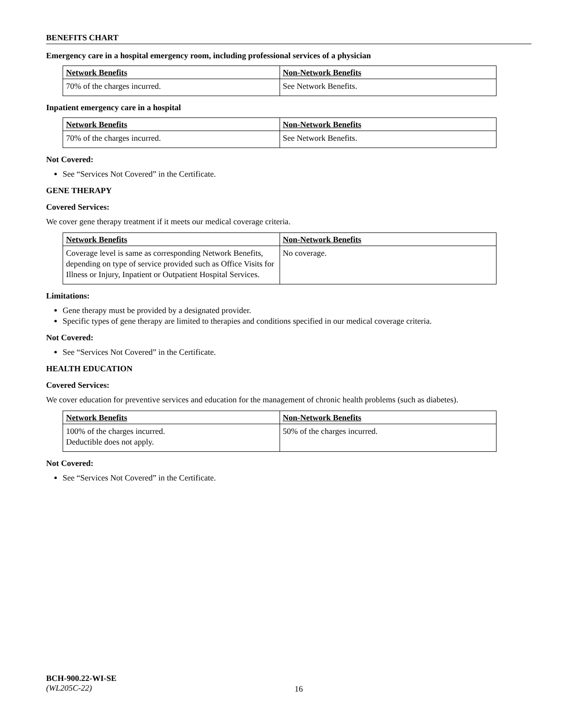BENEFITS CHART
Emergency care in a hospital emergency room, including professional services of a physician
| Network Benefits | Non-Network Benefits |
| --- | --- |
| 70% of the charges incurred. | See Network Benefits. |
Inpatient emergency care in a hospital
| Network Benefits | Non-Network Benefits |
| --- | --- |
| 70% of the charges incurred. | See Network Benefits. |
Not Covered:
See “Services Not Covered” in the Certificate.
GENE THERAPY
Covered Services:
We cover gene therapy treatment if it meets our medical coverage criteria.
| Network Benefits | Non-Network Benefits |
| --- | --- |
| Coverage level is same as corresponding Network Benefits, depending on type of service provided such as Office Visits for Illness or Injury, Inpatient or Outpatient Hospital Services. | No coverage. |
Limitations:
Gene therapy must be provided by a designated provider.
Specific types of gene therapy are limited to therapies and conditions specified in our medical coverage criteria.
Not Covered:
See “Services Not Covered” in the Certificate.
HEALTH EDUCATION
Covered Services:
We cover education for preventive services and education for the management of chronic health problems (such as diabetes).
| Network Benefits | Non-Network Benefits |
| --- | --- |
| 100% of the charges incurred. Deductible does not apply. | 50% of the charges incurred. |
Not Covered:
See “Services Not Covered” in the Certificate.
BCH-900.22-WI-SE
(WL205C-22)
16